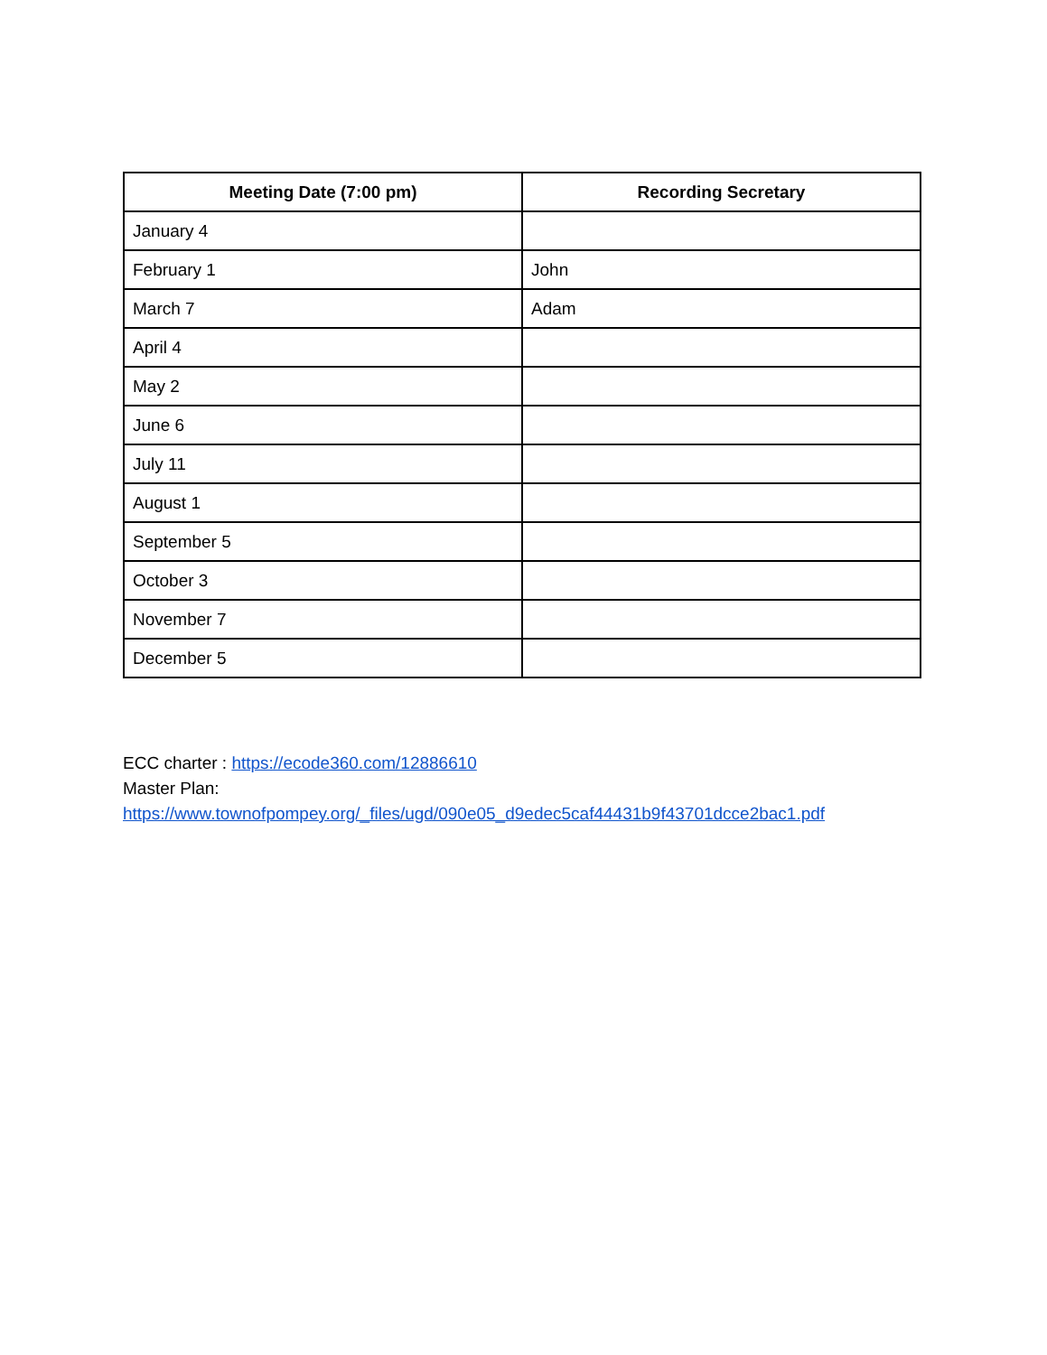| Meeting Date (7:00 pm) | Recording Secretary |
| --- | --- |
| January 4 | |
| February 1 | John |
| March 7 | Adam |
| April 4 | |
| May 2 | |
| June 6 | |
| July 11 | |
| August 1 | |
| September 5 | |
| October 3 | |
| November 7 | |
| December 5 | |
ECC charter : https://ecode360.com/12886610
Master Plan:
https://www.townofpompey.org/_files/ugd/090e05_d9edec5caf44431b9f43701dcce2bac1.pdf